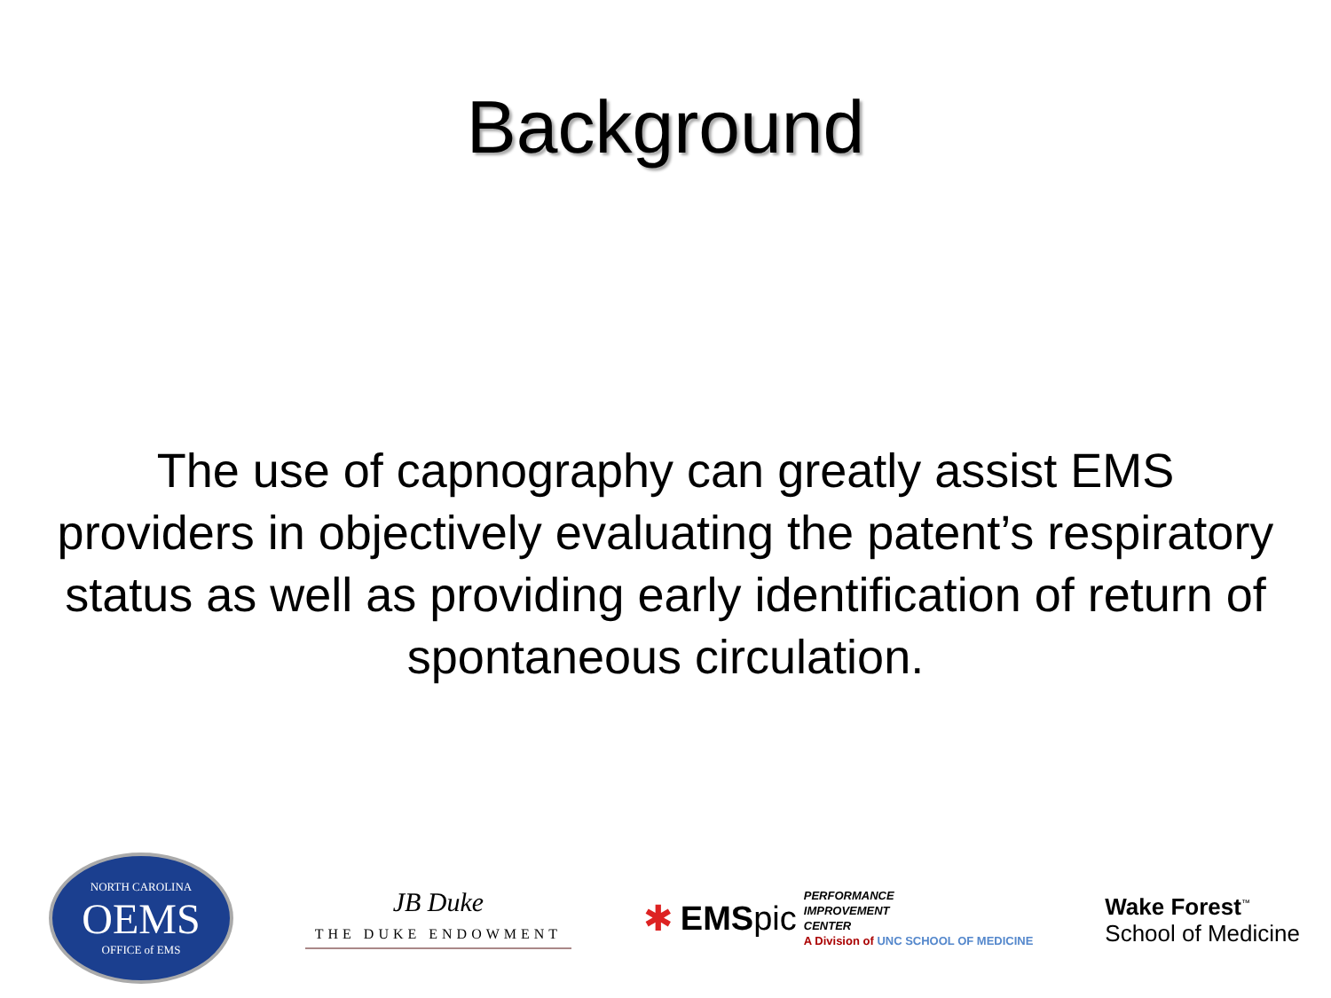Background
The use of capnography can greatly assist EMS providers in objectively evaluating the patent’s respiratory status as well as providing early identification of return of spontaneous circulation.
NORTH CAROLINA
OEMS
OFFICE of EMS
JB Duke
THE DUKE ENDOWMENT
✱ EMSpic PERFORMANCE
IMPROVEMENT
CENTER
A Division of UNC SCHOOL OF MEDICINE
Wake Forest<sup>™</sup>
School of Medicine